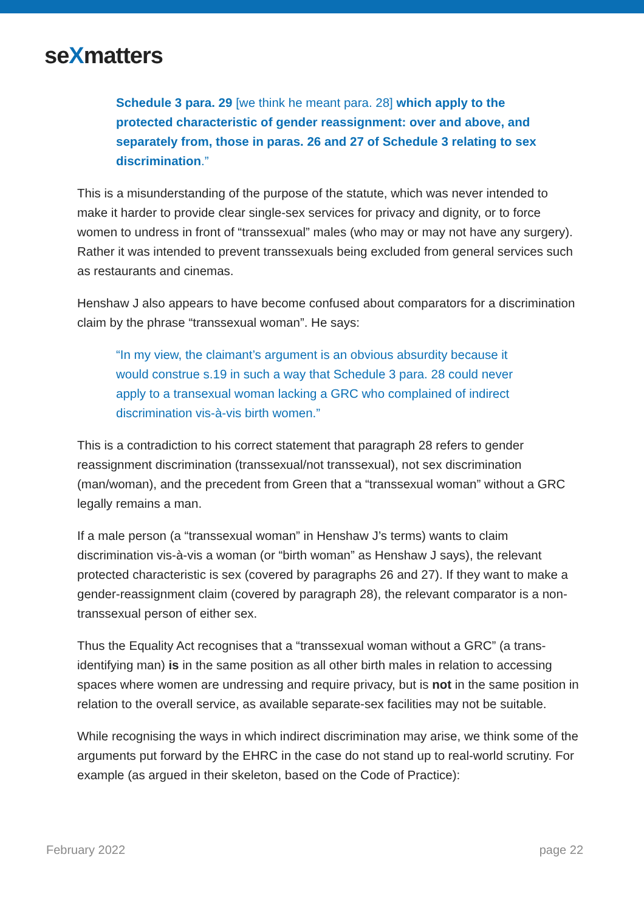seXmatters
Schedule 3 para. 29 [we think he meant para. 28] which apply to the protected characteristic of gender reassignment: over and above, and separately from, those in paras. 26 and 27 of Schedule 3 relating to sex discrimination.”
This is a misunderstanding of the purpose of the statute, which was never intended to make it harder to provide clear single-sex services for privacy and dignity, or to force women to undress in front of “transsexual” males (who may or may not have any surgery). Rather it was intended to prevent transsexuals being excluded from general services such as restaurants and cinemas.
Henshaw J also appears to have become confused about comparators for a discrimination claim by the phrase “transsexual woman”. He says:
“In my view, the claimant’s argument is an obvious absurdity because it would construe s.19 in such a way that Schedule 3 para. 28 could never apply to a transexual woman lacking a GRC who complained of indirect discrimination vis-à-vis birth women.”
This is a contradiction to his correct statement that paragraph 28 refers to gender reassignment discrimination (transsexual/not transsexual), not sex discrimination (man/woman), and the precedent from Green that a “transsexual woman” without a GRC legally remains a man.
If a male person (a “transsexual woman” in Henshaw J’s terms) wants to claim discrimination vis-à-vis a woman (or “birth woman” as Henshaw J says), the relevant protected characteristic is sex (covered by paragraphs 26 and 27). If they want to make a gender-reassignment claim (covered by paragraph 28), the relevant comparator is a non-transsexual person of either sex.
Thus the Equality Act recognises that a “transsexual woman without a GRC” (a trans-identifying man) is in the same position as all other birth males in relation to accessing spaces where women are undressing and require privacy, but is not in the same position in relation to the overall service, as available separate-sex facilities may not be suitable.
While recognising the ways in which indirect discrimination may arise, we think some of the arguments put forward by the EHRC in the case do not stand up to real-world scrutiny. For example (as argued in their skeleton, based on the Code of Practice):
February 2022 page 22